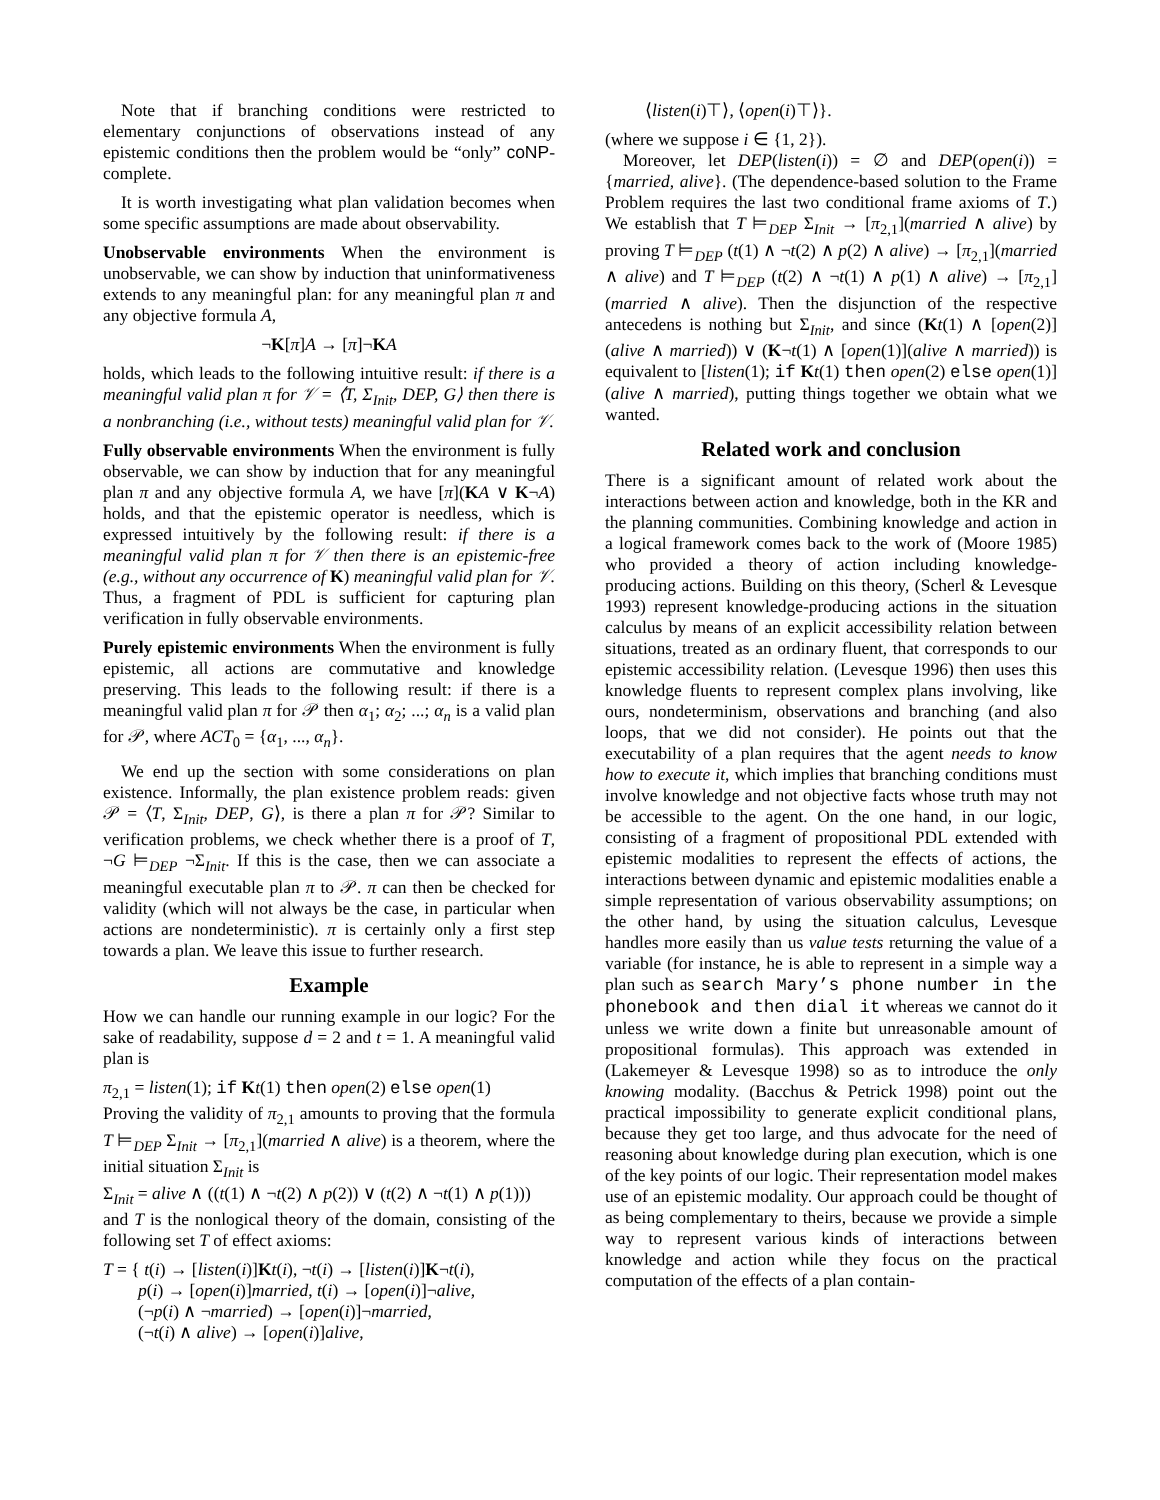Note that if branching conditions were restricted to elementary conjunctions of observations instead of any epistemic conditions then the problem would be “only” coNP-complete.
It is worth investigating what plan validation becomes when some specific assumptions are made about observability.
Unobservable environments When the environment is unobservable, we can show by induction that uninformativeness extends to any meaningful plan: for any meaningful plan π and any objective formula A,
¬K[π]A → [π]¬KA
holds, which leads to the following intuitive result: if there is a meaningful valid plan π for 𝒱 = ⟨T, Σ<sub>Init</sub>, DEP, G⟩ then there is a nonbranching (i.e., without tests) meaningful valid plan for 𝒱.
Fully observable environments When the environment is fully observable, we can show by induction that for any meaningful plan π and any objective formula A, we have [π](KA ∨ K¬A) holds, and that the epistemic operator is needless, which is expressed intuitively by the following result: if there is a meaningful valid plan π for 𝒱 then there is an epistemic-free (e.g., without any occurrence of K) meaningful valid plan for 𝒱. Thus, a fragment of PDL is sufficient for capturing plan verification in fully observable environments.
Purely epistemic environments When the environment is fully epistemic, all actions are commutative and knowledge preserving. This leads to the following result: if there is a meaningful valid plan π for 𝒫 then α<sub>1</sub>; α<sub>2</sub>; ...; α<sub>n</sub> is a valid plan for 𝒫, where ACT<sub>0</sub> = {α<sub>1</sub>, ..., α<sub>n</sub>}.
We end up the section with some considerations on plan existence. Informally, the plan existence problem reads: given 𝒫 = ⟨T, Σ<sub>Init</sub>, DEP, G⟩, is there a plan π for 𝒫? Similar to verification problems, we check whether there is a proof of T, ¬G ⊨<sub>DEP</sub> ¬Σ<sub>Init</sub>. If this is the case, then we can associate a meaningful executable plan π to 𝒫. π can then be checked for validity (which will not always be the case, in particular when actions are nondeterministic). π is certainly only a first step towards a plan. We leave this issue to further research.
Example
How we can handle our running example in our logic? For the sake of readability, suppose d = 2 and t = 1. A meaningful valid plan is
π<sub>2,1</sub> = listen(1); if Kt(1) then open(2) else open(1)
Proving the validity of π<sub>2,1</sub> amounts to proving that the formula T ⊨<sub>DEP</sub> Σ<sub>Init</sub> → [π<sub>2,1</sub>](married ∧ alive) is a theorem, where the initial situation Σ<sub>Init</sub> is
Σ<sub>Init</sub> = alive ∧ ((t(1) ∧ ¬t(2) ∧ p(2)) ∨ (t(2) ∧ ¬t(1) ∧ p(1)))
and T is the nonlogical theory of the domain, consisting of the following set T of effect axioms:
T = { t(i) → [listen(i)]Kt(i), ¬t(i) → [listen(i)]K¬t(i),
p(i) → [open(i)]married, t(i) → [open(i)]¬alive,
(¬p(i) ∧ ¬married) → [open(i)]¬married,
(¬t(i) ∧ alive) → [open(i)]alive,
⟨listen(i)⊤⟩, ⟨open(i)⊤⟩}.
(where we suppose i ∈ {1, 2}).
Moreover, let DEP(listen(i)) = ∅ and DEP(open(i)) = {married, alive}. (The dependence-based solution to the Frame Problem requires the last two conditional frame axioms of T.) We establish that T ⊨<sub>DEP</sub> Σ<sub>Init</sub> → [π<sub>2,1</sub>](married ∧ alive) by proving T ⊨<sub>DEP</sub> (t(1) ∧ ¬t(2) ∧ p(2) ∧ alive) → [π<sub>2,1</sub>](married ∧ alive) and T ⊨<sub>DEP</sub> (t(2) ∧ ¬t(1) ∧ p(1) ∧ alive) → [π<sub>2,1</sub>](married ∧ alive). Then the disjunction of the respective antecedens is nothing but Σ<sub>Init</sub>, and since (Kt(1) ∧ [open(2)](alive ∧ married)) ∨ (K¬t(1) ∧ [open(1)](alive ∧ married)) is equivalent to [listen(1); if Kt(1) then open(2) else open(1)](alive ∧ married), putting things together we obtain what we wanted.
Related work and conclusion
There is a significant amount of related work about the interactions between action and knowledge, both in the KR and the planning communities. Combining knowledge and action in a logical framework comes back to the work of (Moore 1985) who provided a theory of action including knowledge-producing actions. Building on this theory, (Scherl & Levesque 1993) represent knowledge-producing actions in the situation calculus by means of an explicit accessibility relation between situations, treated as an ordinary fluent, that corresponds to our epistemic accessibility relation. (Levesque 1996) then uses this knowledge fluents to represent complex plans involving, like ours, nondeterminism, observations and branching (and also loops, that we did not consider). He points out that the executability of a plan requires that the agent needs to know how to execute it, which implies that branching conditions must involve knowledge and not objective facts whose truth may not be accessible to the agent. On the one hand, in our logic, consisting of a fragment of propositional PDL extended with epistemic modalities to represent the effects of actions, the interactions between dynamic and epistemic modalities enable a simple representation of various observability assumptions; on the other hand, by using the situation calculus, Levesque handles more easily than us value tests returning the value of a variable (for instance, he is able to represent in a simple way a plan such as search Mary’s phone number in the phonebook and then dial it whereas we cannot do it unless we write down a finite but unreasonable amount of propositional formulas). This approach was extended in (Lakemeyer & Levesque 1998) so as to introduce the only knowing modality. (Bacchus & Petrick 1998) point out the practical impossibility to generate explicit conditional plans, because they get too large, and thus advocate for the need of reasoning about knowledge during plan execution, which is one of the key points of our logic. Their representation model makes use of an epistemic modality. Our approach could be thought of as being complementary to theirs, because we provide a simple way to represent various kinds of interactions between knowledge and action while they focus on the practical computation of the effects of a plan contain-